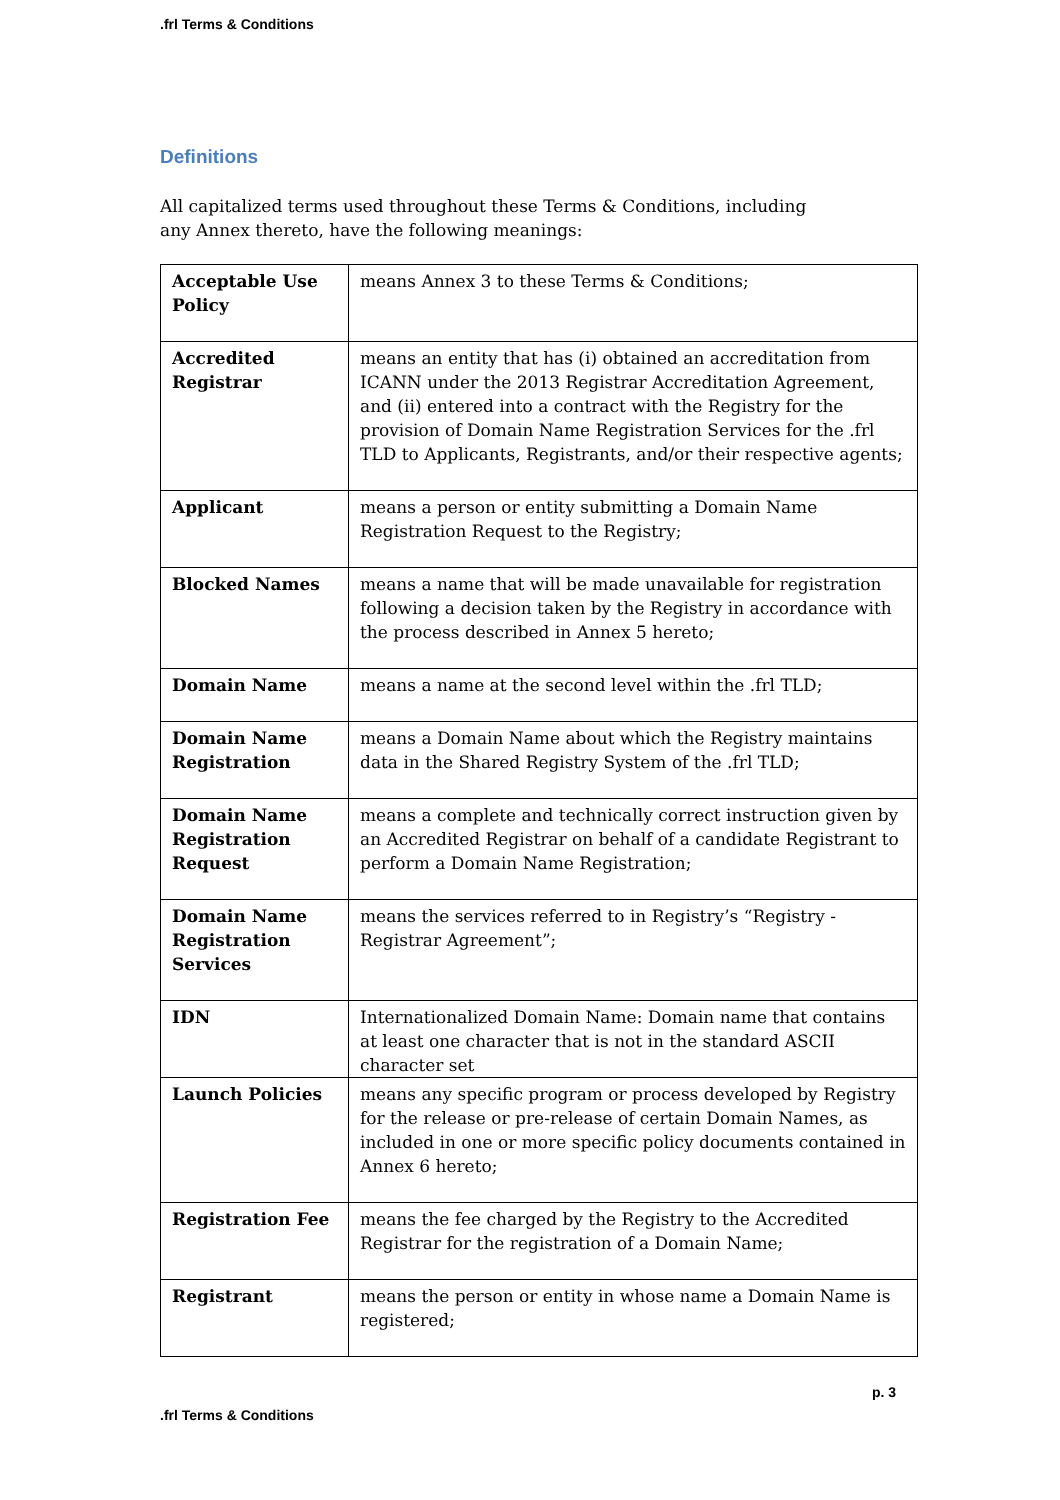.frl Terms & Conditions
Definitions
All capitalized terms used throughout these Terms & Conditions, including any Annex thereto, have the following meanings:
| Acceptable Use Policy | means Annex 3 to these Terms & Conditions; |
| Accredited Registrar | means an entity that has (i) obtained an accreditation from ICANN under the 2013 Registrar Accreditation Agreement, and (ii) entered into a contract with the Registry for the provision of Domain Name Registration Services for the .frl TLD to Applicants, Registrants, and/or their respective agents; |
| Applicant | means a person or entity submitting a Domain Name Registration Request to the Registry; |
| Blocked Names | means a name that will be made unavailable for registration following a decision taken by the Registry in accordance with the process described in Annex 5 hereto; |
| Domain Name | means a name at the second level within the .frl TLD; |
| Domain Name Registration | means a Domain Name about which the Registry maintains data in the Shared Registry System of the .frl TLD; |
| Domain Name Registration Request | means a complete and technically correct instruction given by an Accredited Registrar on behalf of a candidate Registrant to perform a Domain Name Registration; |
| Domain Name Registration Services | means the services referred to in Registry’s “Registry - Registrar Agreement”; |
| IDN | Internationalized Domain Name: Domain name that contains at least one character that is not in the standard ASCII character set |
| Launch Policies | means any specific program or process developed by Registry for the release or pre-release of certain Domain Names, as included in one or more specific policy documents contained in Annex 6 hereto; |
| Registration Fee | means the fee charged by the Registry to the Accredited Registrar for the registration of a Domain Name; |
| Registrant | means the person or entity in whose name a Domain Name is registered; |
p. 3
.frl Terms & Conditions